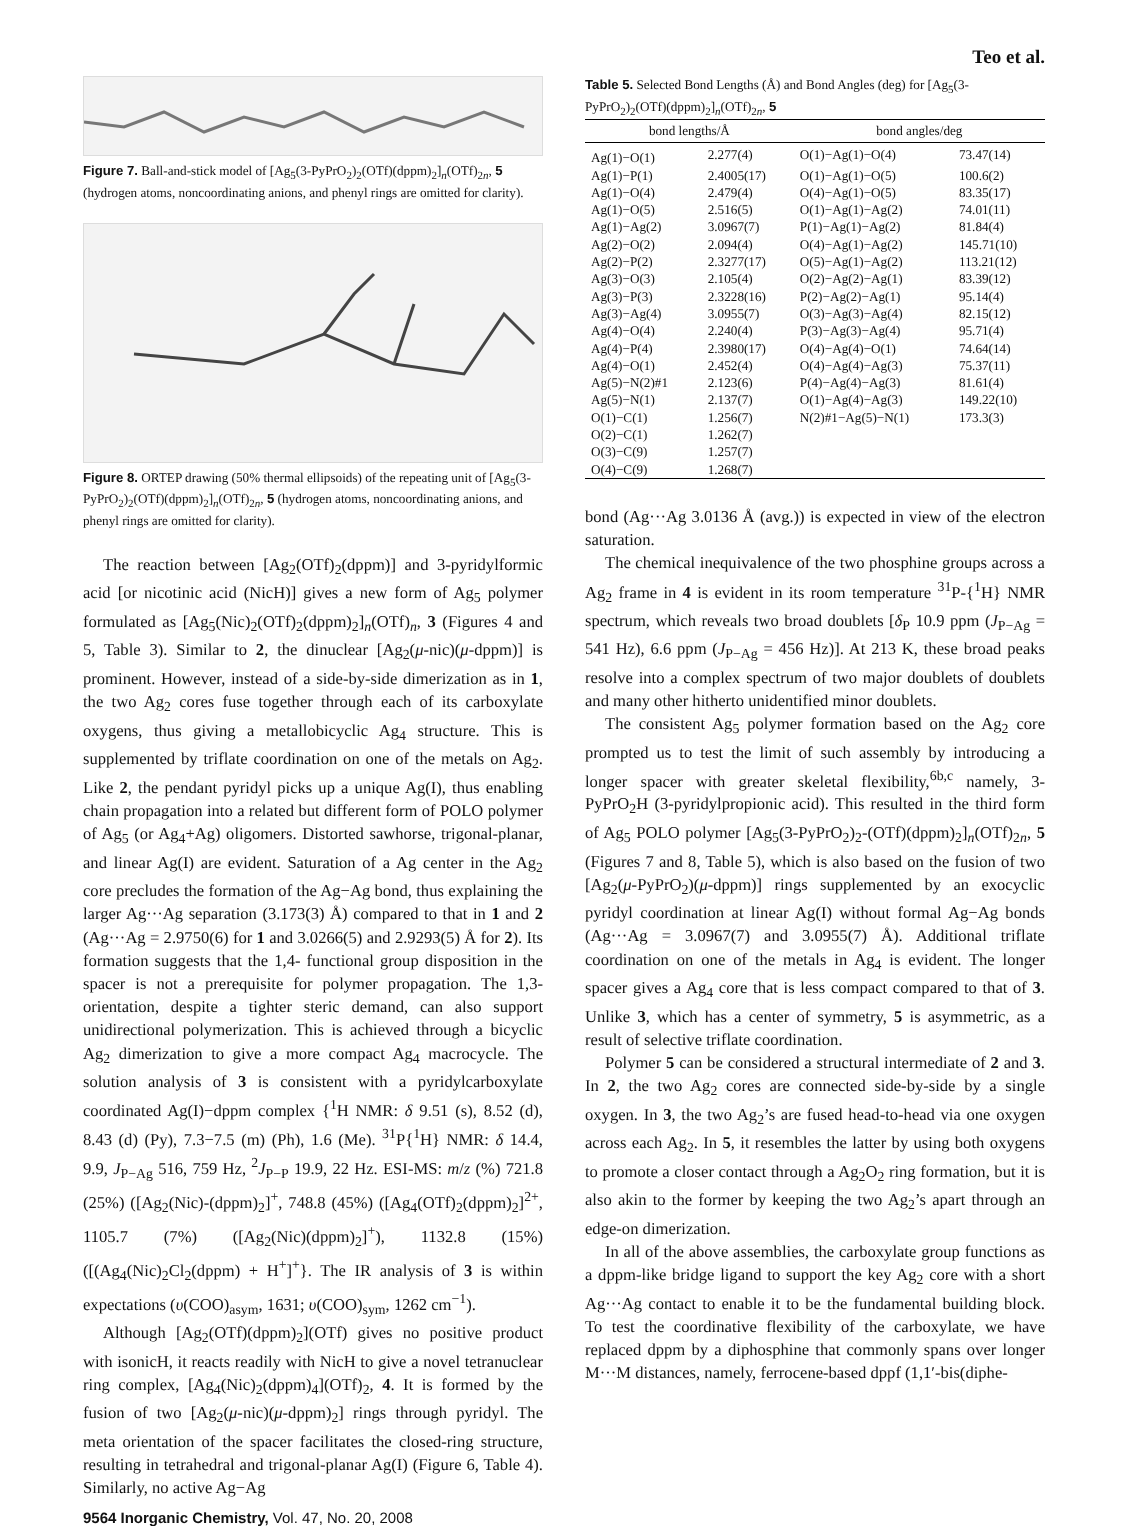Teo et al.
Figure 7. Ball-and-stick model of [Ag<sub>5</sub>(3-PyPrO<sub>2</sub>)<sub>2</sub>(OTf)(dppm)<sub>2</sub>]<sub>n</sub>(OTf)<sub>2n</sub>, 5 (hydrogen atoms, noncoordinating anions, and phenyl rings are omitted for clarity).
P(2) Ag(2) O(2) C(1) Ag(5) N(1) P(1) O(5) Ag(1) O(1) O(4) N(2) Ag(4) P(4) O(9) O(3) Ag(3) P(3)
Figure 8. ORTEP drawing (50% thermal ellipsoids) of the repeating unit of [Ag<sub>5</sub>(3-PyPrO<sub>2</sub>)<sub>2</sub>(OTf)(dppm)<sub>2</sub>]<sub>n</sub>(OTf)<sub>2n</sub>, 5 (hydrogen atoms, noncoordinating anions, and phenyl rings are omitted for clarity).
The reaction between [Ag<sub>2</sub>(OTf)<sub>2</sub>(dppm)] and 3-pyridylformic acid [or nicotinic acid (NicH)] gives a new form of Ag<sub>5</sub> polymer formulated as [Ag<sub>5</sub>(Nic)<sub>2</sub>(OTf)<sub>2</sub>(dppm)<sub>2</sub>]<sub>n</sub>(OTf)<sub>n</sub>, 3 (Figures 4 and 5, Table 3). Similar to 2, the dinuclear [Ag<sub>2</sub>(μ-nic)(μ-dppm)] is prominent. However, instead of a side-by-side dimerization as in 1, the two Ag<sub>2</sub> cores fuse together through each of its carboxylate oxygens, thus giving a metallobicyclic Ag<sub>4</sub> structure. This is supplemented by triflate coordination on one of the metals on Ag<sub>2</sub>. Like 2, the pendant pyridyl picks up a unique Ag(I), thus enabling chain propagation into a related but different form of POLO polymer of Ag<sub>5</sub> (or Ag<sub>4</sub>+Ag) oligomers. Distorted sawhorse, trigonal-planar, and linear Ag(I) are evident. Saturation of a Ag center in the Ag<sub>2</sub> core precludes the formation of the Ag−Ag bond, thus explaining the larger Ag···Ag separation (3.173(3) Å) compared to that in 1 and 2 (Ag···Ag = 2.9750(6) for 1 and 3.0266(5) and 2.9293(5) Å for 2). Its formation suggests that the 1,4- functional group disposition in the spacer is not a prerequisite for polymer propagation. The 1,3-orientation, despite a tighter steric demand, can also support unidirectional polymerization. This is achieved through a bicyclic Ag<sub>2</sub> dimerization to give a more compact Ag<sub>4</sub> macrocycle. The solution analysis of 3 is consistent with a pyridylcarboxylate coordinated Ag(I)−dppm complex {<sup>1</sup>H NMR: δ 9.51 (s), 8.52 (d), 8.43 (d) (Py), 7.3−7.5 (m) (Ph), 1.6 (Me). <sup>31</sup>P{<sup>1</sup>H} NMR: δ 14.4, 9.9, J<sub>P−Ag</sub> 516, 759 Hz, <sup>2</sup>J<sub>P−P</sub> 19.9, 22 Hz. ESI-MS: m/z (%) 721.8 (25%) ([Ag<sub>2</sub>(Nic)-(dppm)<sub>2</sub>]<sup>+</sup>, 748.8 (45%) ([Ag<sub>4</sub>(OTf)<sub>2</sub>(dppm)<sub>2</sub>]<sup>2+</sup>, 1105.7 (7%) ([Ag<sub>2</sub>(Nic)(dppm)<sub>2</sub>]<sup>+</sup>), 1132.8 (15%) ([(Ag<sub>4</sub>(Nic)<sub>2</sub>Cl<sub>2</sub>(dppm) + H<sup>+</sup>]<sup>+</sup>}. The IR analysis of 3 is within expectations (υ(COO)<sub>asym</sub>, 1631; υ(COO)<sub>sym</sub>, 1262 cm<sup>−1</sup>).
Although [Ag<sub>2</sub>(OTf)(dppm)<sub>2</sub>](OTf) gives no positive product with isonicH, it reacts readily with NicH to give a novel tetranuclear ring complex, [Ag<sub>4</sub>(Nic)<sub>2</sub>(dppm)<sub>4</sub>](OTf)<sub>2</sub>, 4. It is formed by the fusion of two [Ag<sub>2</sub>(μ-nic)(μ-dppm)<sub>2</sub>] rings through pyridyl. The meta orientation of the spacer facilitates the closed-ring structure, resulting in tetrahedral and trigonal-planar Ag(I) (Figure 6, Table 4). Similarly, no active Ag−Ag
Table 5. Selected Bond Lengths (Å) and Bond Angles (deg) for [Ag<sub>5</sub>(3-PyPrO<sub>2</sub>)<sub>2</sub>(OTf)(dppm)<sub>2</sub>]<sub>n</sub>(OTf)<sub>2n</sub>, 5
| bond lengths/Å | | bond angles/deg | |
| --- | --- | --- | --- |
| Ag(1)−O(1) | 2.277(4) | O(1)−Ag(1)−O(4) | 73.47(14) |
| Ag(1)−P(1) | 2.4005(17) | O(1)−Ag(1)−O(5) | 100.6(2) |
| Ag(1)−O(4) | 2.479(4) | O(4)−Ag(1)−O(5) | 83.35(17) |
| Ag(1)−O(5) | 2.516(5) | O(1)−Ag(1)−Ag(2) | 74.01(11) |
| Ag(1)−Ag(2) | 3.0967(7) | P(1)−Ag(1)−Ag(2) | 81.84(4) |
| Ag(2)−O(2) | 2.094(4) | O(4)−Ag(1)−Ag(2) | 145.71(10) |
| Ag(2)−P(2) | 2.3277(17) | O(5)−Ag(1)−Ag(2) | 113.21(12) |
| Ag(3)−O(3) | 2.105(4) | O(2)−Ag(2)−Ag(1) | 83.39(12) |
| Ag(3)−P(3) | 2.3228(16) | P(2)−Ag(2)−Ag(1) | 95.14(4) |
| Ag(3)−Ag(4) | 3.0955(7) | O(3)−Ag(3)−Ag(4) | 82.15(12) |
| Ag(4)−O(4) | 2.240(4) | P(3)−Ag(3)−Ag(4) | 95.71(4) |
| Ag(4)−P(4) | 2.3980(17) | O(4)−Ag(4)−O(1) | 74.64(14) |
| Ag(4)−O(1) | 2.452(4) | O(4)−Ag(4)−Ag(3) | 75.37(11) |
| Ag(5)−N(2)#1 | 2.123(6) | P(4)−Ag(4)−Ag(3) | 81.61(4) |
| Ag(5)−N(1) | 2.137(7) | O(1)−Ag(4)−Ag(3) | 149.22(10) |
| O(1)−C(1) | 1.256(7) | N(2)#1−Ag(5)−N(1) | 173.3(3) |
| O(2)−C(1) | 1.262(7) | | |
| O(3)−C(9) | 1.257(7) | | |
| O(4)−C(9) | 1.268(7) | | |
bond (Ag···Ag 3.0136 Å (avg.)) is expected in view of the electron saturation.
The chemical inequivalence of the two phosphine groups across a Ag<sub>2</sub> frame in 4 is evident in its room temperature <sup>31</sup>P-{<sup>1</sup>H} NMR spectrum, which reveals two broad doublets [δ<sub>P</sub> 10.9 ppm (J<sub>P−Ag</sub> = 541 Hz), 6.6 ppm (J<sub>P−Ag</sub> = 456 Hz)]. At 213 K, these broad peaks resolve into a complex spectrum of two major doublets of doublets and many other hitherto unidentified minor doublets.
The consistent Ag<sub>5</sub> polymer formation based on the Ag<sub>2</sub> core prompted us to test the limit of such assembly by introducing a longer spacer with greater skeletal flexibility,<sup>6b,c</sup> namely, 3-PyPrO<sub>2</sub>H (3-pyridylpropionic acid). This resulted in the third form of Ag<sub>5</sub> POLO polymer [Ag<sub>5</sub>(3-PyPrO<sub>2</sub>)<sub>2</sub>-(OTf)(dppm)<sub>2</sub>]<sub>n</sub>(OTf)<sub>2n</sub>, 5 (Figures 7 and 8, Table 5), which is also based on the fusion of two [Ag<sub>2</sub>(μ-PyPrO<sub>2</sub>)(μ-dppm)] rings supplemented by an exocyclic pyridyl coordination at linear Ag(I) without formal Ag−Ag bonds (Ag···Ag = 3.0967(7) and 3.0955(7) Å). Additional triflate coordination on one of the metals in Ag<sub>4</sub> is evident. The longer spacer gives a Ag<sub>4</sub> core that is less compact compared to that of 3. Unlike 3, which has a center of symmetry, 5 is asymmetric, as a result of selective triflate coordination.
Polymer 5 can be considered a structural intermediate of 2 and 3. In 2, the two Ag<sub>2</sub> cores are connected side-by-side by a single oxygen. In 3, the two Ag<sub>2</sub>’s are fused head-to-head via one oxygen across each Ag<sub>2</sub>. In 5, it resembles the latter by using both oxygens to promote a closer contact through a Ag<sub>2</sub>O<sub>2</sub> ring formation, but it is also akin to the former by keeping the two Ag<sub>2</sub>’s apart through an edge-on dimerization.
In all of the above assemblies, the carboxylate group functions as a dppm-like bridge ligand to support the key Ag<sub>2</sub> core with a short Ag···Ag contact to enable it to be the fundamental building block. To test the coordinative flexibility of the carboxylate, we have replaced dppm by a diphosphine that commonly spans over longer M···M distances, namely, ferrocene-based dppf (1,1′-bis(diphe-
9564 Inorganic Chemistry, Vol. 47, No. 20, 2008